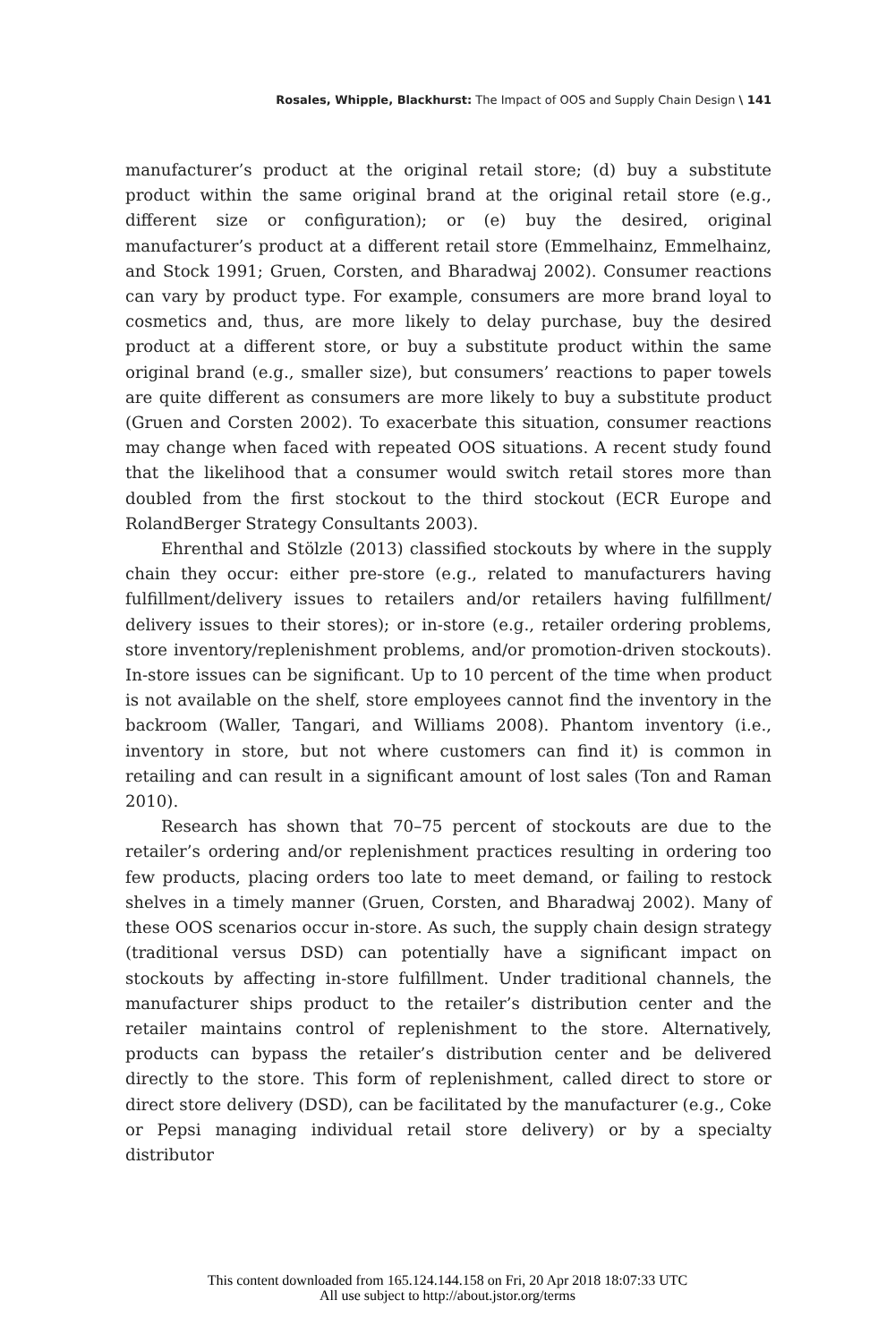Rosales, Whipple, Blackhurst: The Impact of OOS and Supply Chain Design \ 141
manufacturer’s product at the original retail store; (d) buy a substitute product within the same original brand at the original retail store (e.g., different size or configuration); or (e) buy the desired, original manufacturer’s product at a different retail store (Emmelhainz, Emmelhainz, and Stock 1991; Gruen, Corsten, and Bharadwaj 2002). Consumer reactions can vary by product type. For example, consumers are more brand loyal to cosmetics and, thus, are more likely to delay purchase, buy the desired product at a different store, or buy a substitute product within the same original brand (e.g., smaller size), but consumers’ reactions to paper towels are quite different as consumers are more likely to buy a substitute product (Gruen and Corsten 2002). To exacerbate this situation, consumer reactions may change when faced with repeated OOS situations. A recent study found that the likelihood that a consumer would switch retail stores more than doubled from the first stockout to the third stockout (ECR Europe and RolandBerger Strategy Consultants 2003).
Ehrenthal and Stölzle (2013) classified stockouts by where in the supply chain they occur: either pre-store (e.g., related to manufacturers having fulfillment/delivery issues to retailers and/or retailers having fulfillment/ delivery issues to their stores); or in-store (e.g., retailer ordering problems, store inventory/replenishment problems, and/or promotion-driven stockouts). In-store issues can be significant. Up to 10 percent of the time when product is not available on the shelf, store employees cannot find the inventory in the backroom (Waller, Tangari, and Williams 2008). Phantom inventory (i.e., inventory in store, but not where customers can find it) is common in retailing and can result in a significant amount of lost sales (Ton and Raman 2010).
Research has shown that 70–75 percent of stockouts are due to the retailer’s ordering and/or replenishment practices resulting in ordering too few products, placing orders too late to meet demand, or failing to restock shelves in a timely manner (Gruen, Corsten, and Bharadwaj 2002). Many of these OOS scenarios occur in-store. As such, the supply chain design strategy (traditional versus DSD) can potentially have a significant impact on stockouts by affecting in-store fulfillment. Under traditional channels, the manufacturer ships product to the retailer’s distribution center and the retailer maintains control of replenishment to the store. Alternatively, products can bypass the retailer’s distribution center and be delivered directly to the store. This form of replenishment, called direct to store or direct store delivery (DSD), can be facilitated by the manufacturer (e.g., Coke or Pepsi managing individual retail store delivery) or by a specialty distributor
This content downloaded from 165.124.144.158 on Fri, 20 Apr 2018 18:07:33 UTC
All use subject to http://about.jstor.org/terms